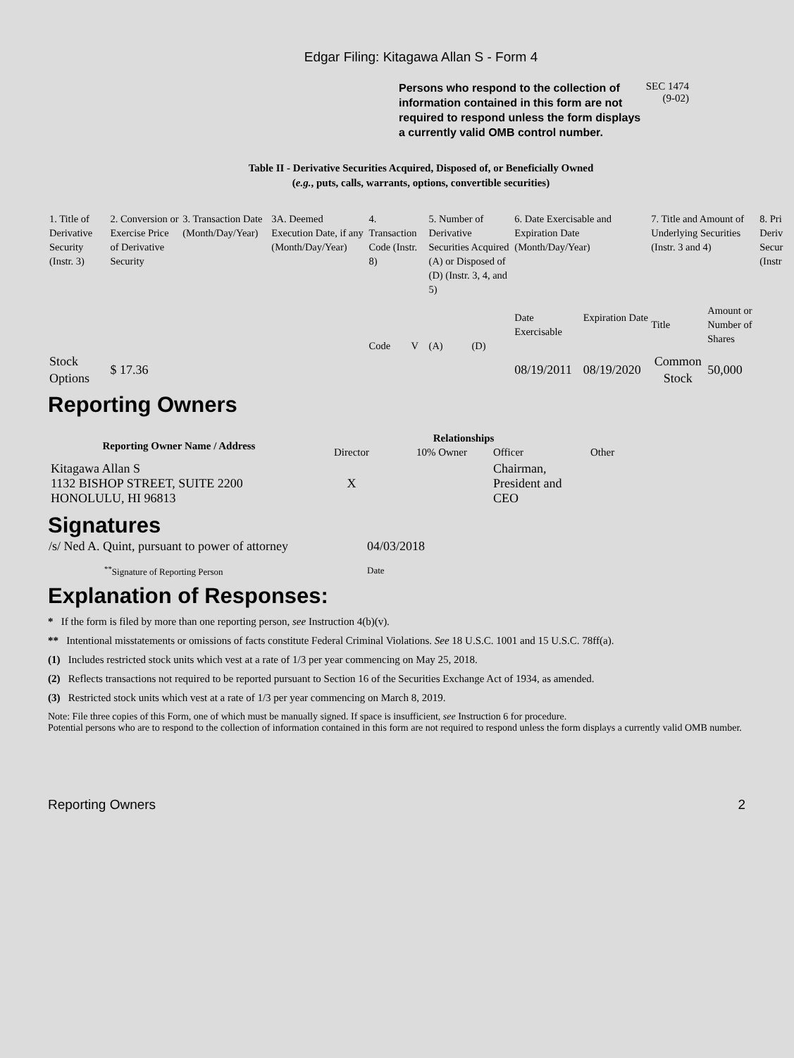Edgar Filing: Kitagawa Allan S - Form 4
Persons who respond to the collection of information contained in this form are not required to respond unless the form displays a currently valid OMB control number.
SEC 1474
(9-02)
Table II - Derivative Securities Acquired, Disposed of, or Beneficially Owned
(e.g., puts, calls, warrants, options, convertible securities)
| 1. Title of Derivative Security (Instr. 3) | 2. Conversion or Exercise Price of Derivative Security | 3. Transaction Date (Month/Day/Year) | 3A. Deemed Execution Date, if any (Month/Day/Year) | 4. Transaction Code (Instr. 8) | | 5. Number of Derivative Securities Acquired (A) or Disposed of (D) (Instr. 3, 4, and 5) | | 6. Date Exercisable and Expiration Date (Month/Day/Year) | | 7. Title and Amount of Underlying Securities (Instr. 3 and 4) | | 8. Pri Deriv Secur (Instr |
| | | | | Code | V | (A) | (D) | Date Exercisable | Expiration Date | Title | Amount or Number of Shares | |
| Stock Options | $ 17.36 | | | | | | | 08/19/2011 | 08/19/2020 | Common Stock | 50,000 | |
Reporting Owners
| Reporting Owner Name / Address | Relationships | | | |
| --- | --- | --- | --- | --- |
| | Director | 10% Owner | Officer | Other |
| Kitagawa Allan S 1132 BISHOP STREET, SUITE 2200 HONOLULU, HI 96813 | X | | Chairman, President and CEO | |
Signatures
| /s/ Ned A. Quint, pursuant to power of attorney | 04/03/2018 |
| <sup>**</sup> Signature of Reporting Person | Date |
Explanation of Responses:
* If the form is filed by more than one reporting person, see Instruction 4(b)(v).
** Intentional misstatements or omissions of facts constitute Federal Criminal Violations. See 18 U.S.C. 1001 and 15 U.S.C. 78ff(a).
(1) Includes restricted stock units which vest at a rate of 1/3 per year commencing on May 25, 2018.
(2) Reflects transactions not required to be reported pursuant to Section 16 of the Securities Exchange Act of 1934, as amended.
(3) Restricted stock units which vest at a rate of 1/3 per year commencing on March 8, 2019.
Note: File three copies of this Form, one of which must be manually signed. If space is insufficient, see Instruction 6 for procedure.
Potential persons who are to respond to the collection of information contained in this form are not required to respond unless the form displays a currently valid OMB number.
Reporting Owners 2